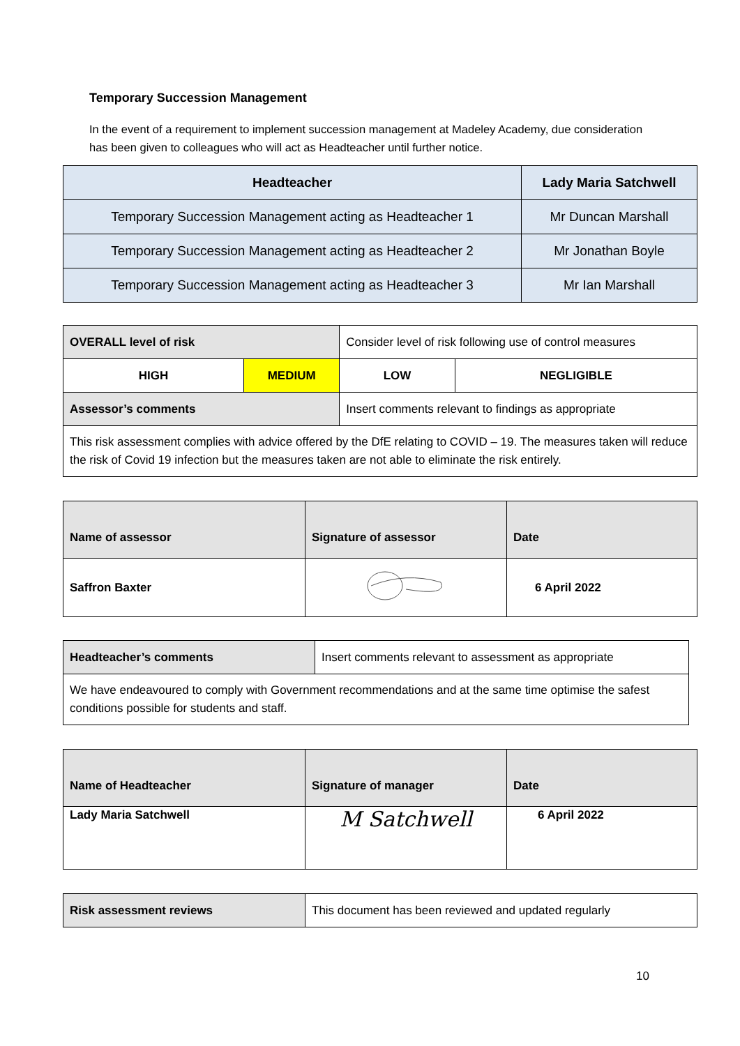Temporary Succession Management
In the event of a requirement to implement succession management at Madeley Academy, due consideration has been given to colleagues who will act as Headteacher until further notice.
| Headteacher | Lady Maria Satchwell |
| Temporary Succession Management acting as Headteacher 1 | Mr Duncan Marshall |
| Temporary Succession Management acting as Headteacher 2 | Mr Jonathan Boyle |
| Temporary Succession Management acting as Headteacher 3 | Mr Ian Marshall |
| OVERALL level of risk | | Consider level of risk following use of control measures | |
| HIGH | MEDIUM | LOW | NEGLIGIBLE |
| Assessor’s comments | | Insert comments relevant to findings as appropriate | |
| This risk assessment complies with advice offered by the DfE relating to COVID – 19. The measures taken will reduce the risk of Covid 19 infection but the measures taken are not able to eliminate the risk entirely. | | | |
| Name of assessor | Signature of assessor | Date |
| Saffron Baxter | | 6 April 2022 |
| Headteacher’s comments | Insert comments relevant to assessment as appropriate |
| We have endeavoured to comply with Government recommendations and at the same time optimise the safest conditions possible for students and staff. | |
| Name of Headteacher | Signature of manager | Date |
| Lady Maria Satchwell | M Satchwell | 6 April 2022 |
| Risk assessment reviews | This document has been reviewed and updated regularly |
10